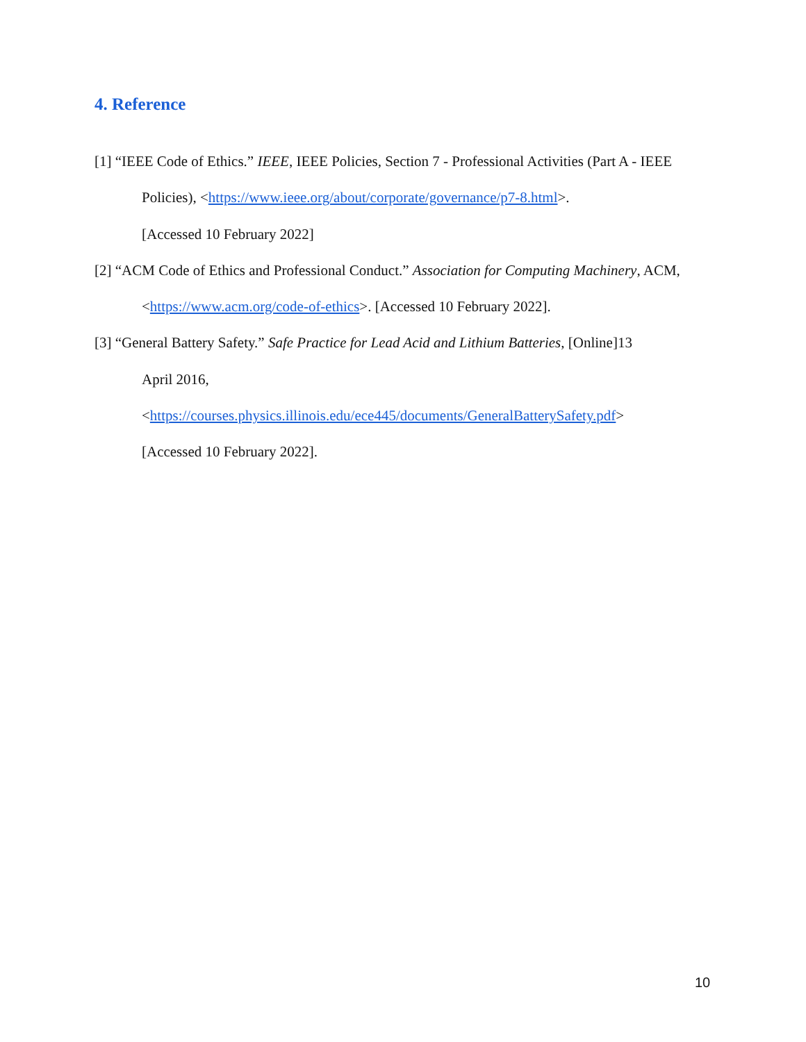4. Reference
[1] “IEEE Code of Ethics.” IEEE, IEEE Policies, Section 7 - Professional Activities (Part A - IEEE Policies), <https://www.ieee.org/about/corporate/governance/p7-8.html>.
[Accessed 10 February 2022]
[2] “ACM Code of Ethics and Professional Conduct.” Association for Computing Machinery, ACM, <https://www.acm.org/code-of-ethics>. [Accessed 10 February 2022].
[3] “General Battery Safety.” Safe Practice for Lead Acid and Lithium Batteries, [Online]13
April 2016,
<https://courses.physics.illinois.edu/ece445/documents/GeneralBatterySafety.pdf>
[Accessed 10 February 2022].
10